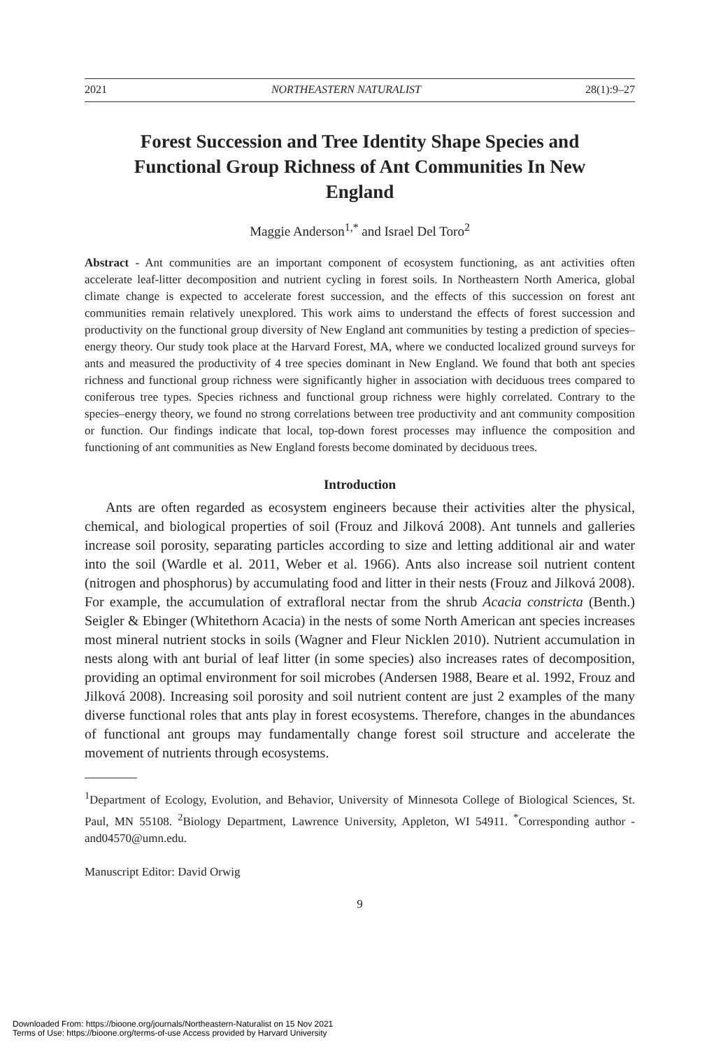2021 NORTHEASTERN NATURALIST 28(1):9–27
Forest Succession and Tree Identity Shape Species and Functional Group Richness of Ant Communities In New England
Maggie Anderson<sup>1,*</sup> and Israel Del Toro<sup>2</sup>
Abstract - Ant communities are an important component of ecosystem functioning, as ant activities often accelerate leaf-litter decomposition and nutrient cycling in forest soils. In Northeastern North America, global climate change is expected to accelerate forest succession, and the effects of this succession on forest ant communities remain relatively unexplored. This work aims to understand the effects of forest succession and productivity on the functional group diversity of New England ant communities by testing a prediction of species–energy theory. Our study took place at the Harvard Forest, MA, where we conducted localized ground surveys for ants and measured the productivity of 4 tree species dominant in New England. We found that both ant species richness and functional group richness were significantly higher in association with deciduous trees compared to coniferous tree types. Species richness and functional group richness were highly correlated. Contrary to the species–energy theory, we found no strong correlations between tree productivity and ant community composition or function. Our findings indicate that local, top-down forest processes may influence the composition and functioning of ant communities as New England forests become dominated by deciduous trees.
Introduction
Ants are often regarded as ecosystem engineers because their activities alter the physical, chemical, and biological properties of soil (Frouz and Jilková 2008). Ant tunnels and galleries increase soil porosity, separating particles according to size and letting additional air and water into the soil (Wardle et al. 2011, Weber et al. 1966). Ants also increase soil nutrient content (nitrogen and phosphorus) by accumulating food and litter in their nests (Frouz and Jilková 2008). For example, the accumulation of extrafloral nectar from the shrub Acacia constricta (Benth.) Seigler & Ebinger (Whitethorn Acacia) in the nests of some North American ant species increases most mineral nutrient stocks in soils (Wagner and Fleur Nicklen 2010). Nutrient accumulation in nests along with ant burial of leaf litter (in some species) also increases rates of decomposition, providing an optimal environment for soil microbes (Andersen 1988, Beare et al. 1992, Frouz and Jilková 2008). Increasing soil porosity and soil nutrient content are just 2 examples of the many diverse functional roles that ants play in forest ecosystems. Therefore, changes in the abundances of functional ant groups may fundamentally change forest soil structure and accelerate the movement of nutrients through ecosystems.
<sup>1</sup> Department of Ecology, Evolution, and Behavior, University of Minnesota College of Biological Sciences, St. Paul, MN 55108. <sup>2</sup>Biology Department, Lawrence University, Appleton, WI 54911. <sup>*</sup>Corresponding author - and04570@umn.edu.
Manuscript Editor: David Orwig
9
Downloaded From: https://bioone.org/journals/Northeastern-Naturalist on 15 Nov 2021
Terms of Use: https://bioone.org/terms-of-use Access provided by Harvard University